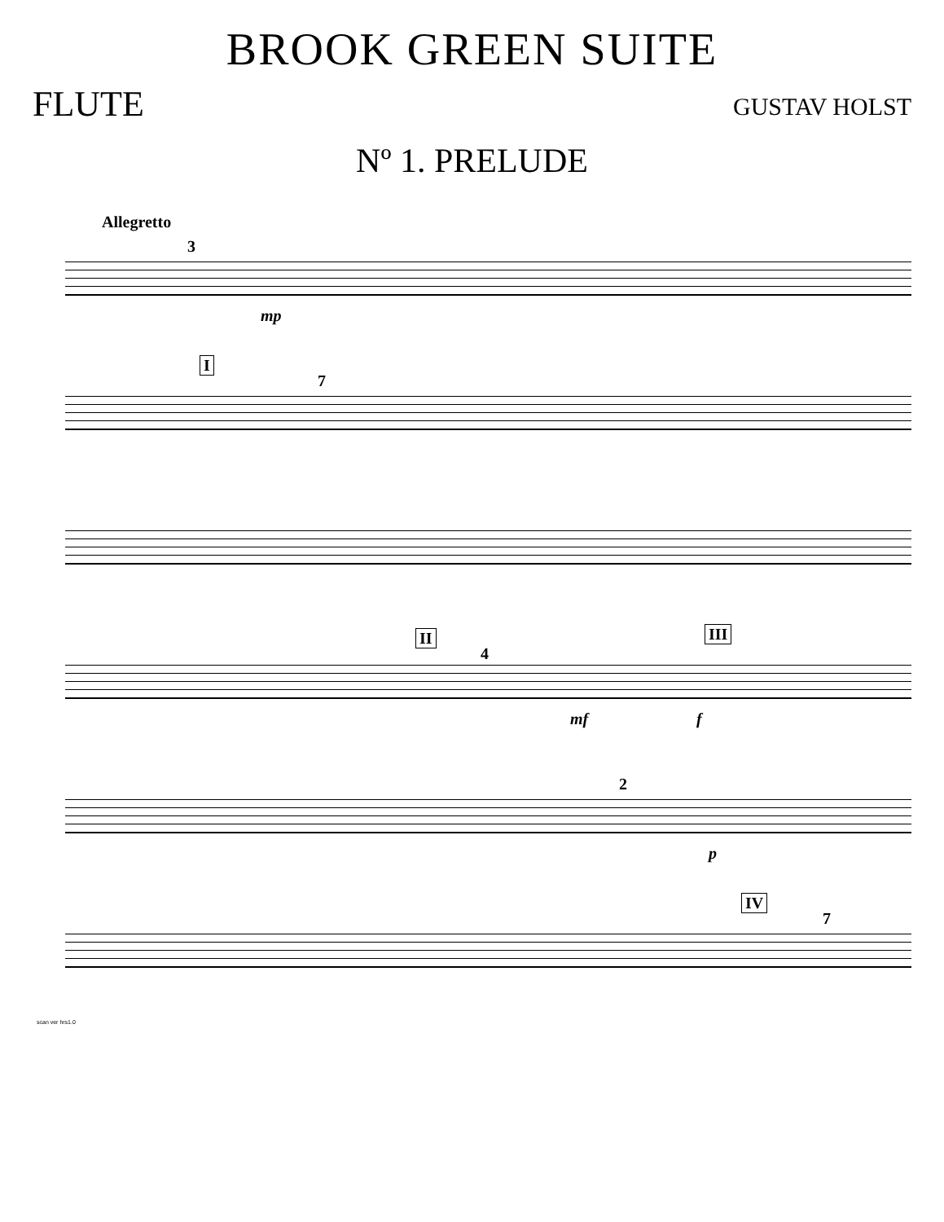BROOK GREEN SUITE
FLUTE
GUSTAV HOLST
Nº 1. PRELUDE
Allegretto
3
mp
I
7
II
4
III
mf f
2
p
IV
7
scan ver hrs1.0